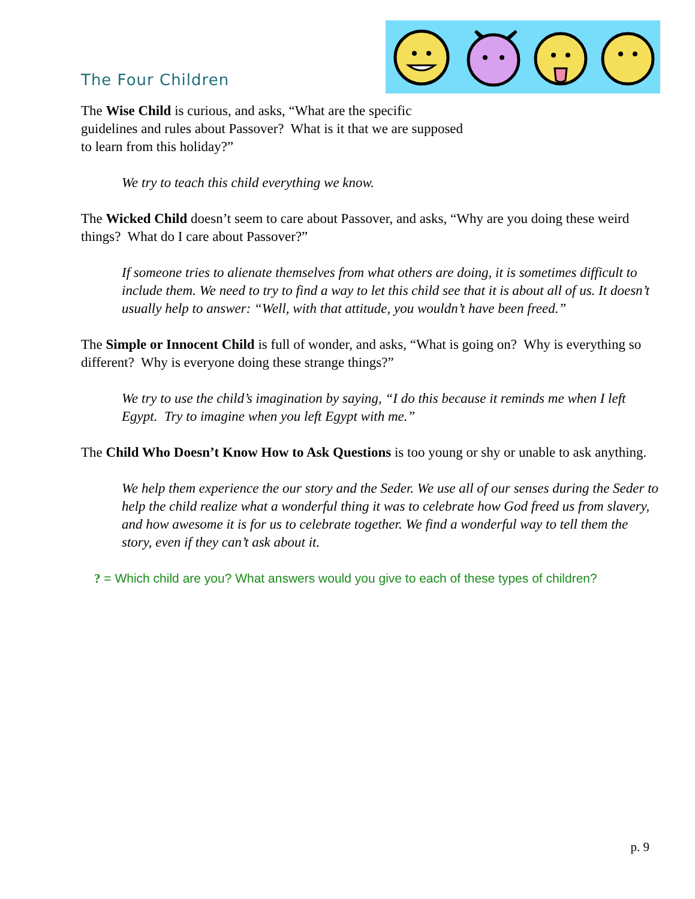The Four Children
The Wise Child is curious, and asks, “What are the specific guidelines and rules about Passover? What is it that we are supposed to learn from this holiday?”
We try to teach this child everything we know.
The Wicked Child doesn’t seem to care about Passover, and asks, “Why are you doing these weird things? What do I care about Passover?”
If someone tries to alienate themselves from what others are doing, it is sometimes difficult to include them. We need to try to find a way to let this child see that it is about all of us. It doesn’t usually help to answer: “Well, with that attitude, you wouldn’t have been freed.”
The Simple or Innocent Child is full of wonder, and asks, “What is going on? Why is everything so different? Why is everyone doing these strange things?”
We try to use the child’s imagination by saying, “I do this because it reminds me when I left Egypt. Try to imagine when you left Egypt with me.”
The Child Who Doesn’t Know How to Ask Questions is too young or shy or unable to ask anything.
We help them experience the our story and the Seder. We use all of our senses during the Seder to help the child realize what a wonderful thing it was to celebrate how God freed us from slavery, and how awesome it is for us to celebrate together. We find a wonderful way to tell them the story, even if they can’t ask about it.
? = Which child are you? What answers would you give to each of these types of children?
p. 9